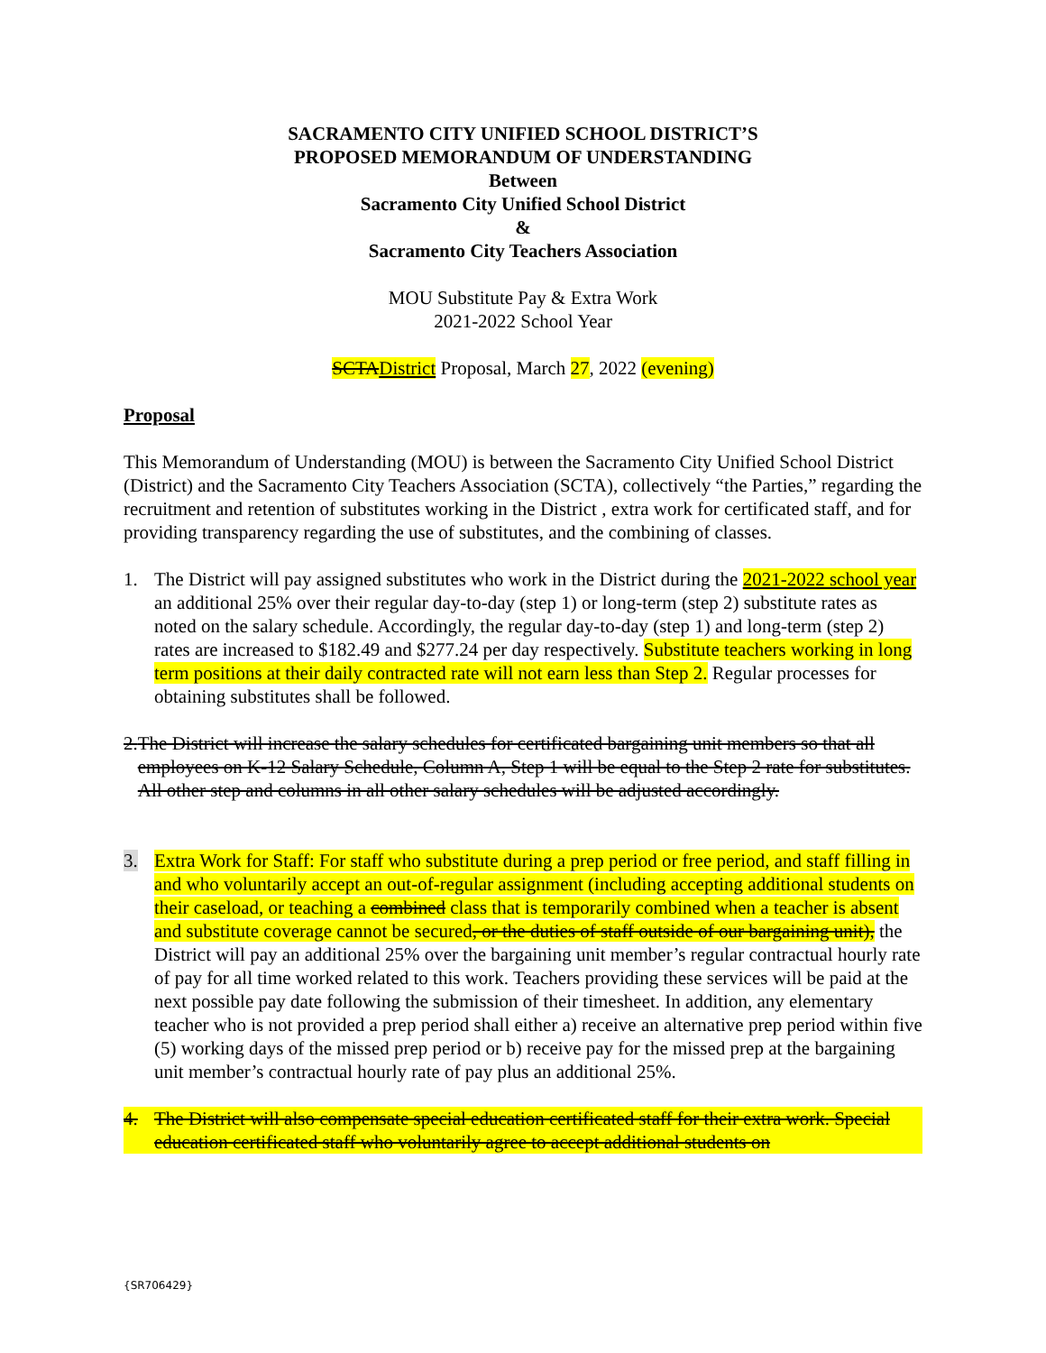SACRAMENTO CITY UNIFIED SCHOOL DISTRICT’S
PROPOSED MEMORANDUM OF UNDERSTANDING
Between
Sacramento City Unified School District
&
Sacramento City Teachers Association
MOU Substitute Pay & Extra Work
2021-2022 School Year
SCTADistrict Proposal, March 27, 2022 (evening)
Proposal
This Memorandum of Understanding (MOU) is between the Sacramento City Unified School District (District) and the Sacramento City Teachers Association (SCTA), collectively “the Parties,” regarding the recruitment and retention of substitutes working in the District , extra work for certificated staff, and for providing transparency regarding the use of substitutes, and the combining of classes.
1. The District will pay assigned substitutes who work in the District during the 2021-2022 school year an additional 25% over their regular day-to-day (step 1) or long-term (step 2) substitute rates as noted on the salary schedule. Accordingly, the regular day-to-day (step 1) and long-term (step 2) rates are increased to $182.49 and $277.24 per day respectively. Substitute teachers working in long term positions at their daily contracted rate will not earn less than Step 2. Regular processes for obtaining substitutes shall be followed.
2. The District will increase the salary schedules for certificated bargaining unit members so that all employees on K-12 Salary Schedule, Column A, Step 1 will be equal to the Step 2 rate for substitutes. All other step and columns in all other salary schedules will be adjusted accordingly.
3. Extra Work for Staff: For staff who substitute during a prep period or free period, and staff filling in and who voluntarily accept an out-of-regular assignment (including accepting additional students on their caseload, or teaching a combined class that is temporarily combined when a teacher is absent and substitute coverage cannot be secured, or the duties of staff outside of our bargaining unit), the District will pay an additional 25% over the bargaining unit member’s regular contractual hourly rate of pay for all time worked related to this work. Teachers providing these services will be paid at the next possible pay date following the submission of their timesheet. In addition, any elementary teacher who is not provided a prep period shall either a) receive an alternative prep period within five (5) working days of the missed prep period or b) receive pay for the missed prep at the bargaining unit member’s contractual hourly rate of pay plus an additional 25%.
4. The District will also compensate special education certificated staff for their extra work. Special education certificated staff who voluntarily agree to accept additional students on
{SR706429}